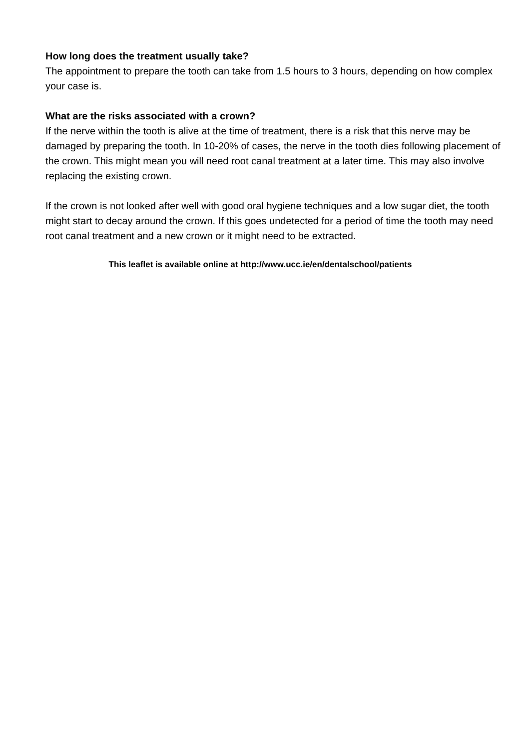How long does the treatment usually take?
The appointment to prepare the tooth can take from 1.5 hours to 3 hours, depending on how complex your case is.
What are the risks associated with a crown?
If the nerve within the tooth is alive at the time of treatment, there is a risk that this nerve may be damaged by preparing the tooth. In 10-20% of cases, the nerve in the tooth dies following placement of the crown. This might mean you will need root canal treatment at a later time. This may also involve replacing the existing crown.
If the crown is not looked after well with good oral hygiene techniques and a low sugar diet, the tooth might start to decay around the crown. If this goes undetected for a period of time the tooth may need root canal treatment and a new crown or it might need to be extracted.
This leaflet is available online at http://www.ucc.ie/en/dentalschool/patients